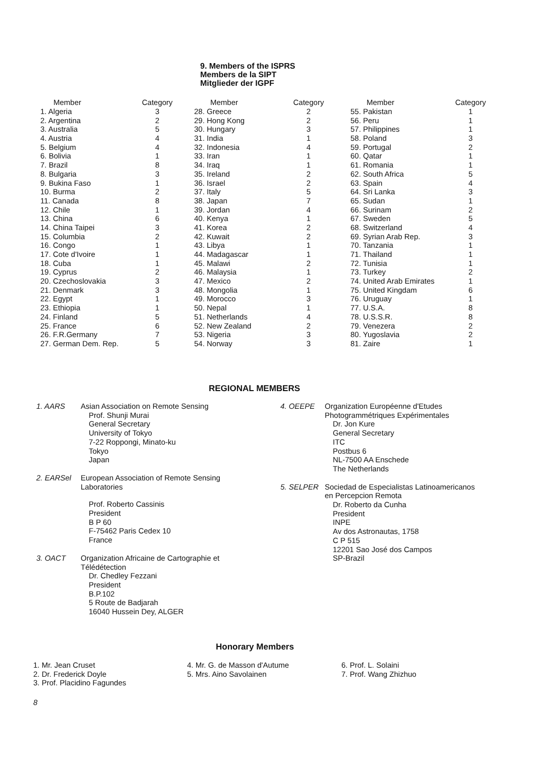9. Members of the ISPRS
Members de la SIPT
Mitglieder der IGPF
| Member | Category |
| --- | --- |
| 1. Algeria | 3 |
| 2. Argentina | 2 |
| 3. Australia | 5 |
| 4. Austria | 4 |
| 5. Belgium | 4 |
| 6. Bolivia | 1 |
| 7. Brazil | 8 |
| 8. Bulgaria | 3 |
| 9. Bukina Faso | 1 |
| 10. Burma | 2 |
| 11. Canada | 8 |
| 12. Chile | 1 |
| 13. China | 6 |
| 14. China Taipei | 3 |
| 15. Columbia | 2 |
| 16. Congo | 1 |
| 17. Cote d'Ivoire | 1 |
| 18. Cuba | 1 |
| 19. Cyprus | 2 |
| 20. Czechoslovakia | 3 |
| 21. Denmark | 3 |
| 22. Egypt | 1 |
| 23. Ethiopia | 1 |
| 24. Finland | 5 |
| 25. France | 6 |
| 26. F.R.Germany | 7 |
| 27. German Dem. Rep. | 5 |
| Member | Category |
| --- | --- |
| 28. Greece | 2 |
| 29. Hong Kong | 2 |
| 30. Hungary | 3 |
| 31. India | 1 |
| 32. Indonesia | 4 |
| 33. Iran | 1 |
| 34. Iraq | 1 |
| 35. Ireland | 2 |
| 36. Israel | 2 |
| 37. Italy | 5 |
| 38. Japan | 7 |
| 39. Jordan | 4 |
| 40. Kenya | 1 |
| 41. Korea | 2 |
| 42. Kuwait | 2 |
| 43. Libya | 1 |
| 44. Madagascar | 1 |
| 45. Malawi | 2 |
| 46. Malaysia | 1 |
| 47. Mexico | 2 |
| 48. Mongolia | 1 |
| 49. Morocco | 3 |
| 50. Nepal | 1 |
| 51. Netherlands | 4 |
| 52. New Zealand | 2 |
| 53. Nigeria | 3 |
| 54. Norway | 3 |
| Member | Category |
| --- | --- |
| 55. Pakistan | 1 |
| 56. Peru | 1 |
| 57. Philippines | 1 |
| 58. Poland | 3 |
| 59. Portugal | 2 |
| 60. Qatar | 1 |
| 61. Romania | 1 |
| 62. South Africa | 5 |
| 63. Spain | 4 |
| 64. Sri Lanka | 3 |
| 65. Sudan | 1 |
| 66. Surinam | 2 |
| 67. Sweden | 5 |
| 68. Switzerland | 4 |
| 69. Syrian Arab Rep. | 3 |
| 70. Tanzania | 1 |
| 71. Thailand | 1 |
| 72. Tunisia | 1 |
| 73. Turkey | 2 |
| 74. United Arab Emirates | 1 |
| 75. United Kingdam | 6 |
| 76. Uruguay | 1 |
| 77. U.S.A. | 8 |
| 78. U.S.S.R. | 8 |
| 79. Venezera | 2 |
| 80. Yugoslavia | 2 |
| 81. Zaire | 1 |
REGIONAL MEMBERS
1. AARS Asian Association on Remote Sensing
Prof. Shunji Murai
General Secretary
University of Tokyo
7-22 Roppongi, Minato-ku
Tokyo
Japan
2. EARSel European Association of Remote Sensing
Laboratories
Prof. Roberto Cassinis
President
B P 60
F-75462 Paris Cedex 10
France
3. OACT Organization Africaine de Cartographie et
Télédétection
Dr. Chedley Fezzani
President
B.P.102
5 Route de Badjarah
16040 Hussein Dey, ALGER
4. OEEPE Organization Européenne d'Etudes
Photogrammétriques Expérimentales
Dr. Jon Kure
General Secretary
ITC
Postbus 6
NL-7500 AA Enschede
The Netherlands
5. SELPER Sociedad de Especialistas Latinoamericanos
en Percepcion Remota
Dr. Roberto da Cunha
President
INPE
Av dos Astronautas, 1758
C P 515
12201 Sao José dos Campos
SP-Brazil
Honorary Members
1. Mr. Jean Cruset
2. Dr. Frederick Doyle
3. Prof. Placidino Fagundes
4. Mr. G. de Masson d'Autume
5. Mrs. Aino Savolainen
6. Prof. L. Solaini
7. Prof. Wang Zhizhuo
8